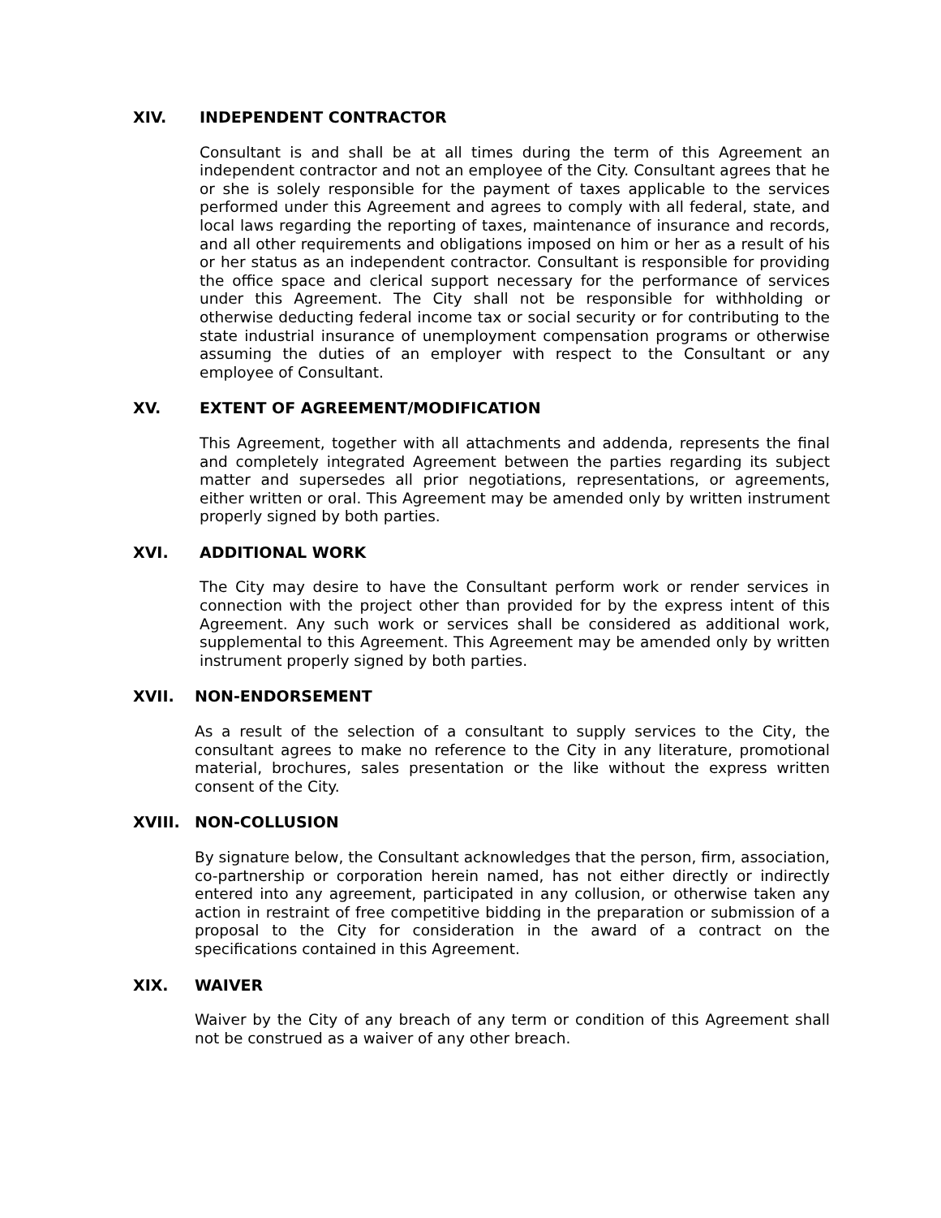XIV. INDEPENDENT CONTRACTOR
Consultant is and shall be at all times during the term of this Agreement an independent contractor and not an employee of the City. Consultant agrees that he or she is solely responsible for the payment of taxes applicable to the services performed under this Agreement and agrees to comply with all federal, state, and local laws regarding the reporting of taxes, maintenance of insurance and records, and all other requirements and obligations imposed on him or her as a result of his or her status as an independent contractor. Consultant is responsible for providing the office space and clerical support necessary for the performance of services under this Agreement. The City shall not be responsible for withholding or otherwise deducting federal income tax or social security or for contributing to the state industrial insurance of unemployment compensation programs or otherwise assuming the duties of an employer with respect to the Consultant or any employee of Consultant.
XV. EXTENT OF AGREEMENT/MODIFICATION
This Agreement, together with all attachments and addenda, represents the final and completely integrated Agreement between the parties regarding its subject matter and supersedes all prior negotiations, representations, or agreements, either written or oral. This Agreement may be amended only by written instrument properly signed by both parties.
XVI. ADDITIONAL WORK
The City may desire to have the Consultant perform work or render services in connection with the project other than provided for by the express intent of this Agreement. Any such work or services shall be considered as additional work, supplemental to this Agreement. This Agreement may be amended only by written instrument properly signed by both parties.
XVII. NON-ENDORSEMENT
As a result of the selection of a consultant to supply services to the City, the consultant agrees to make no reference to the City in any literature, promotional material, brochures, sales presentation or the like without the express written consent of the City.
XVIII. NON-COLLUSION
By signature below, the Consultant acknowledges that the person, firm, association, co-partnership or corporation herein named, has not either directly or indirectly entered into any agreement, participated in any collusion, or otherwise taken any action in restraint of free competitive bidding in the preparation or submission of a proposal to the City for consideration in the award of a contract on the specifications contained in this Agreement.
XIX. WAIVER
Waiver by the City of any breach of any term or condition of this Agreement shall not be construed as a waiver of any other breach.